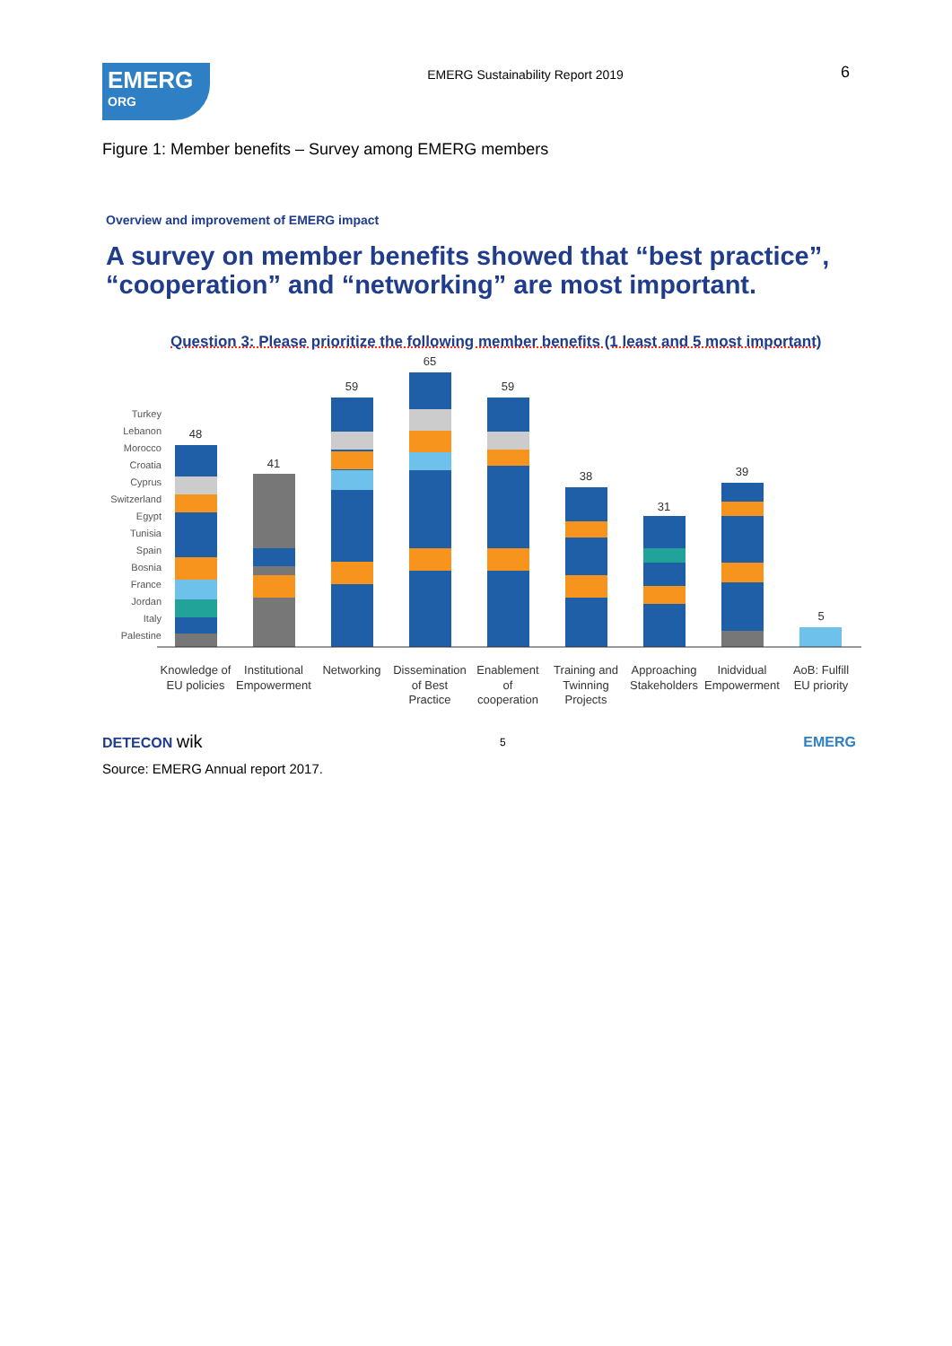EMERG
ORG
EMERG Sustainability Report 2019
6
Figure 1: Member benefits – Survey among EMERG members
Overview and improvement of EMERG impact
A survey on member benefits showed that “best practice”, “cooperation” and “networking” are most important.
Question 3: Please prioritize the following member benefits (1 least and 5 most important)
Turkey
Lebanon
Morocco
Croatia
Cyprus
Switzerland
Egypt
Tunisia
Spain
Bosnia
France
Jordan
Italy
Palestine
48
41
59
65
59
38
31
39
5
Knowledge of
EU policies
Institutional
Empowerment
Networking
Dissemination
of Best
Practice
Enablement
of
cooperation
Training and
Twinning
Projects
Approaching
Stakeholders
Inidvidual
Empowerment
AoB: Fulfill
EU priority
DETECON wik
5
EMERG
Source: EMERG Annual report 2017.